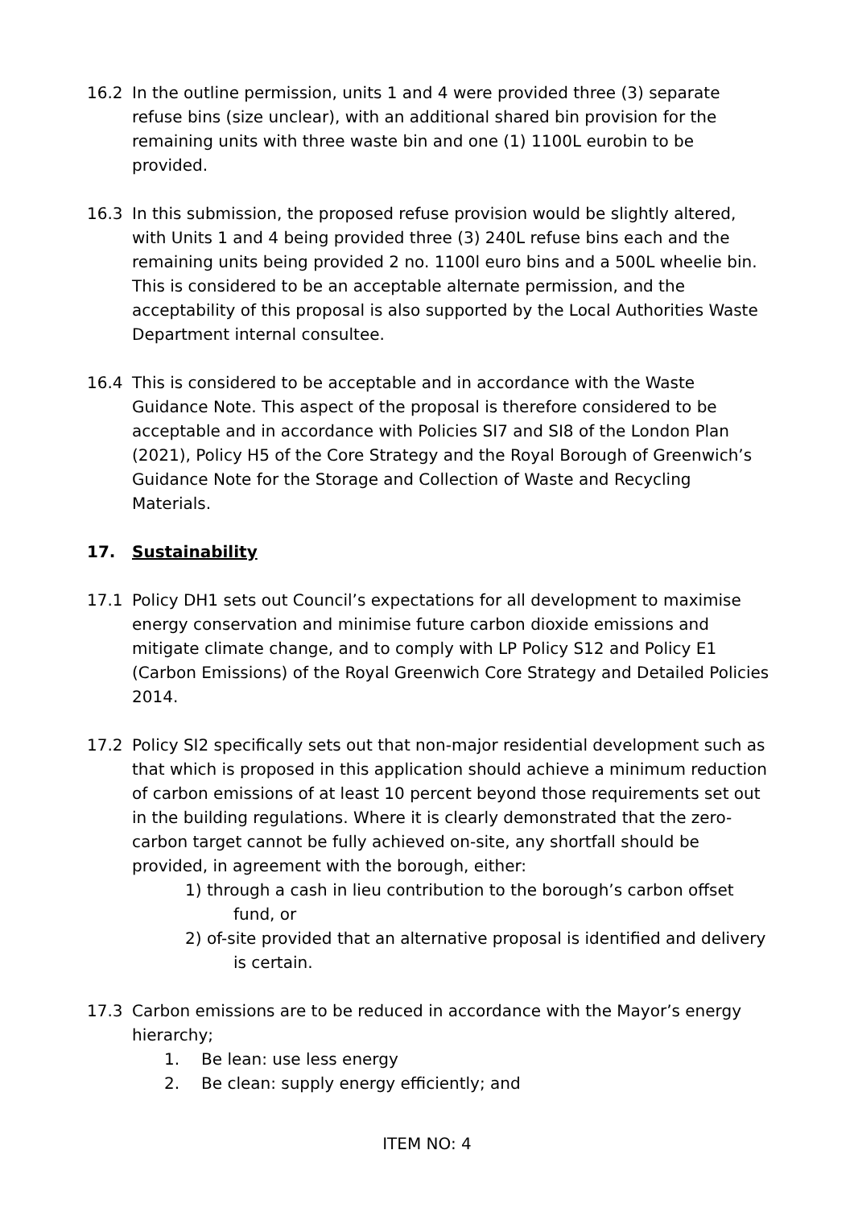16.2 In the outline permission, units 1 and 4 were provided three (3) separate refuse bins (size unclear), with an additional shared bin provision for the remaining units with three waste bin and one (1) 1100L eurobin to be provided.
16.3 In this submission, the proposed refuse provision would be slightly altered, with Units 1 and 4 being provided three (3) 240L refuse bins each and the remaining units being provided 2 no. 1100l euro bins and a 500L wheelie bin. This is considered to be an acceptable alternate permission, and the acceptability of this proposal is also supported by the Local Authorities Waste Department internal consultee.
16.4 This is considered to be acceptable and in accordance with the Waste Guidance Note. This aspect of the proposal is therefore considered to be acceptable and in accordance with Policies SI7 and SI8 of the London Plan (2021), Policy H5 of the Core Strategy and the Royal Borough of Greenwich’s Guidance Note for the Storage and Collection of Waste and Recycling Materials.
17. Sustainability
17.1 Policy DH1 sets out Council’s expectations for all development to maximise energy conservation and minimise future carbon dioxide emissions and mitigate climate change, and to comply with LP Policy S12 and Policy E1 (Carbon Emissions) of the Royal Greenwich Core Strategy and Detailed Policies 2014.
17.2 Policy SI2 specifically sets out that non-major residential development such as that which is proposed in this application should achieve a minimum reduction of carbon emissions of at least 10 percent beyond those requirements set out in the building regulations. Where it is clearly demonstrated that the zero-carbon target cannot be fully achieved on-site, any shortfall should be provided, in agreement with the borough, either:
1) through a cash in lieu contribution to the borough’s carbon offset fund, or
2) of-site provided that an alternative proposal is identified and delivery is certain.
17.3 Carbon emissions are to be reduced in accordance with the Mayor’s energy hierarchy;
1. Be lean: use less energy
2. Be clean: supply energy efficiently; and
ITEM NO: 4